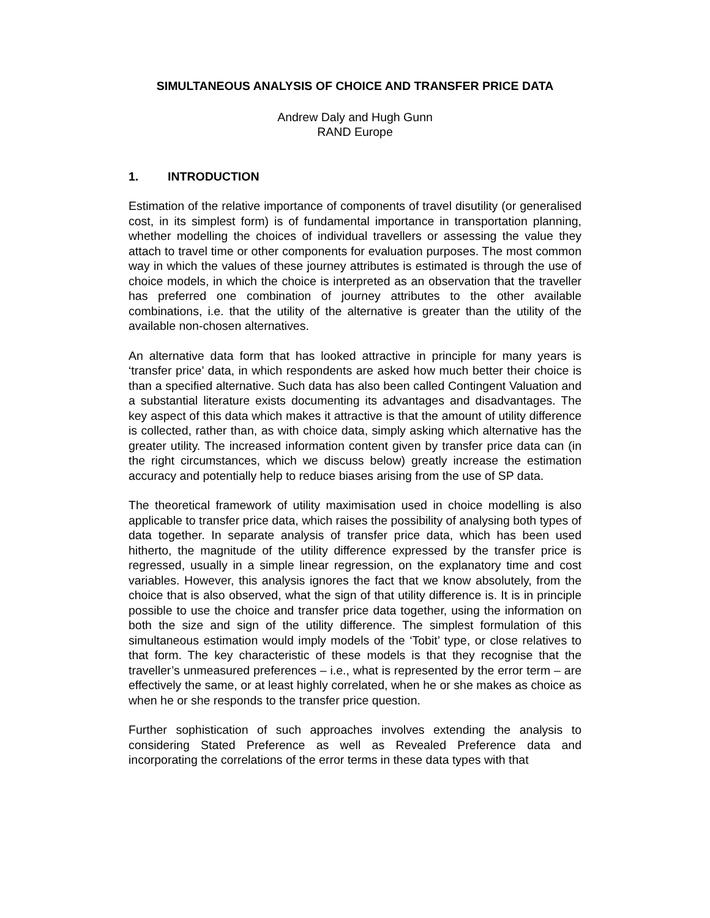SIMULTANEOUS ANALYSIS OF CHOICE AND TRANSFER PRICE DATA
Andrew Daly and Hugh Gunn
RAND Europe
1. INTRODUCTION
Estimation of the relative importance of components of travel disutility (or generalised cost, in its simplest form) is of fundamental importance in transportation planning, whether modelling the choices of individual travellers or assessing the value they attach to travel time or other components for evaluation purposes. The most common way in which the values of these journey attributes is estimated is through the use of choice models, in which the choice is interpreted as an observation that the traveller has preferred one combination of journey attributes to the other available combinations, i.e. that the utility of the alternative is greater than the utility of the available non-chosen alternatives.
An alternative data form that has looked attractive in principle for many years is ‘transfer price’ data, in which respondents are asked how much better their choice is than a specified alternative. Such data has also been called Contingent Valuation and a substantial literature exists documenting its advantages and disadvantages. The key aspect of this data which makes it attractive is that the amount of utility difference is collected, rather than, as with choice data, simply asking which alternative has the greater utility. The increased information content given by transfer price data can (in the right circumstances, which we discuss below) greatly increase the estimation accuracy and potentially help to reduce biases arising from the use of SP data.
The theoretical framework of utility maximisation used in choice modelling is also applicable to transfer price data, which raises the possibility of analysing both types of data together. In separate analysis of transfer price data, which has been used hitherto, the magnitude of the utility difference expressed by the transfer price is regressed, usually in a simple linear regression, on the explanatory time and cost variables. However, this analysis ignores the fact that we know absolutely, from the choice that is also observed, what the sign of that utility difference is. It is in principle possible to use the choice and transfer price data together, using the information on both the size and sign of the utility difference. The simplest formulation of this simultaneous estimation would imply models of the ‘Tobit’ type, or close relatives to that form. The key characteristic of these models is that they recognise that the traveller’s unmeasured preferences – i.e., what is represented by the error term – are effectively the same, or at least highly correlated, when he or she makes as choice as when he or she responds to the transfer price question.
Further sophistication of such approaches involves extending the analysis to considering Stated Preference as well as Revealed Preference data and incorporating the correlations of the error terms in these data types with that